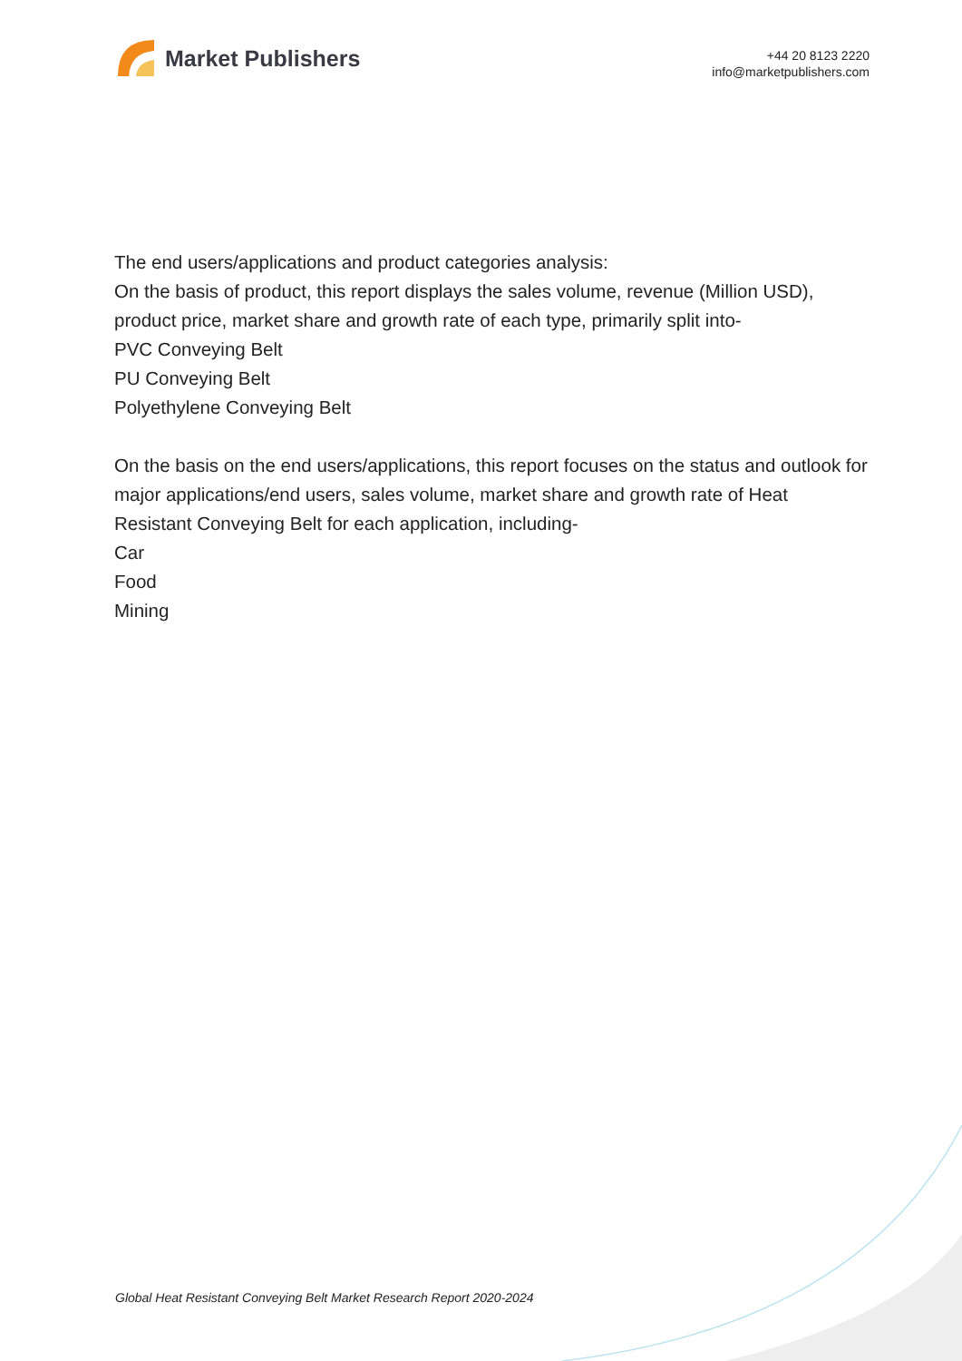Market Publishers
+44 20 8123 2220
info@marketpublishers.com
The end users/applications and product categories analysis:
On the basis of product, this report displays the sales volume, revenue (Million USD), product price, market share and growth rate of each type, primarily split into-
PVC Conveying Belt
PU Conveying Belt
Polyethylene Conveying Belt
On the basis on the end users/applications, this report focuses on the status and outlook for major applications/end users, sales volume, market share and growth rate of Heat Resistant Conveying Belt for each application, including-
Car
Food
Mining
Global Heat Resistant Conveying Belt Market Research Report 2020-2024